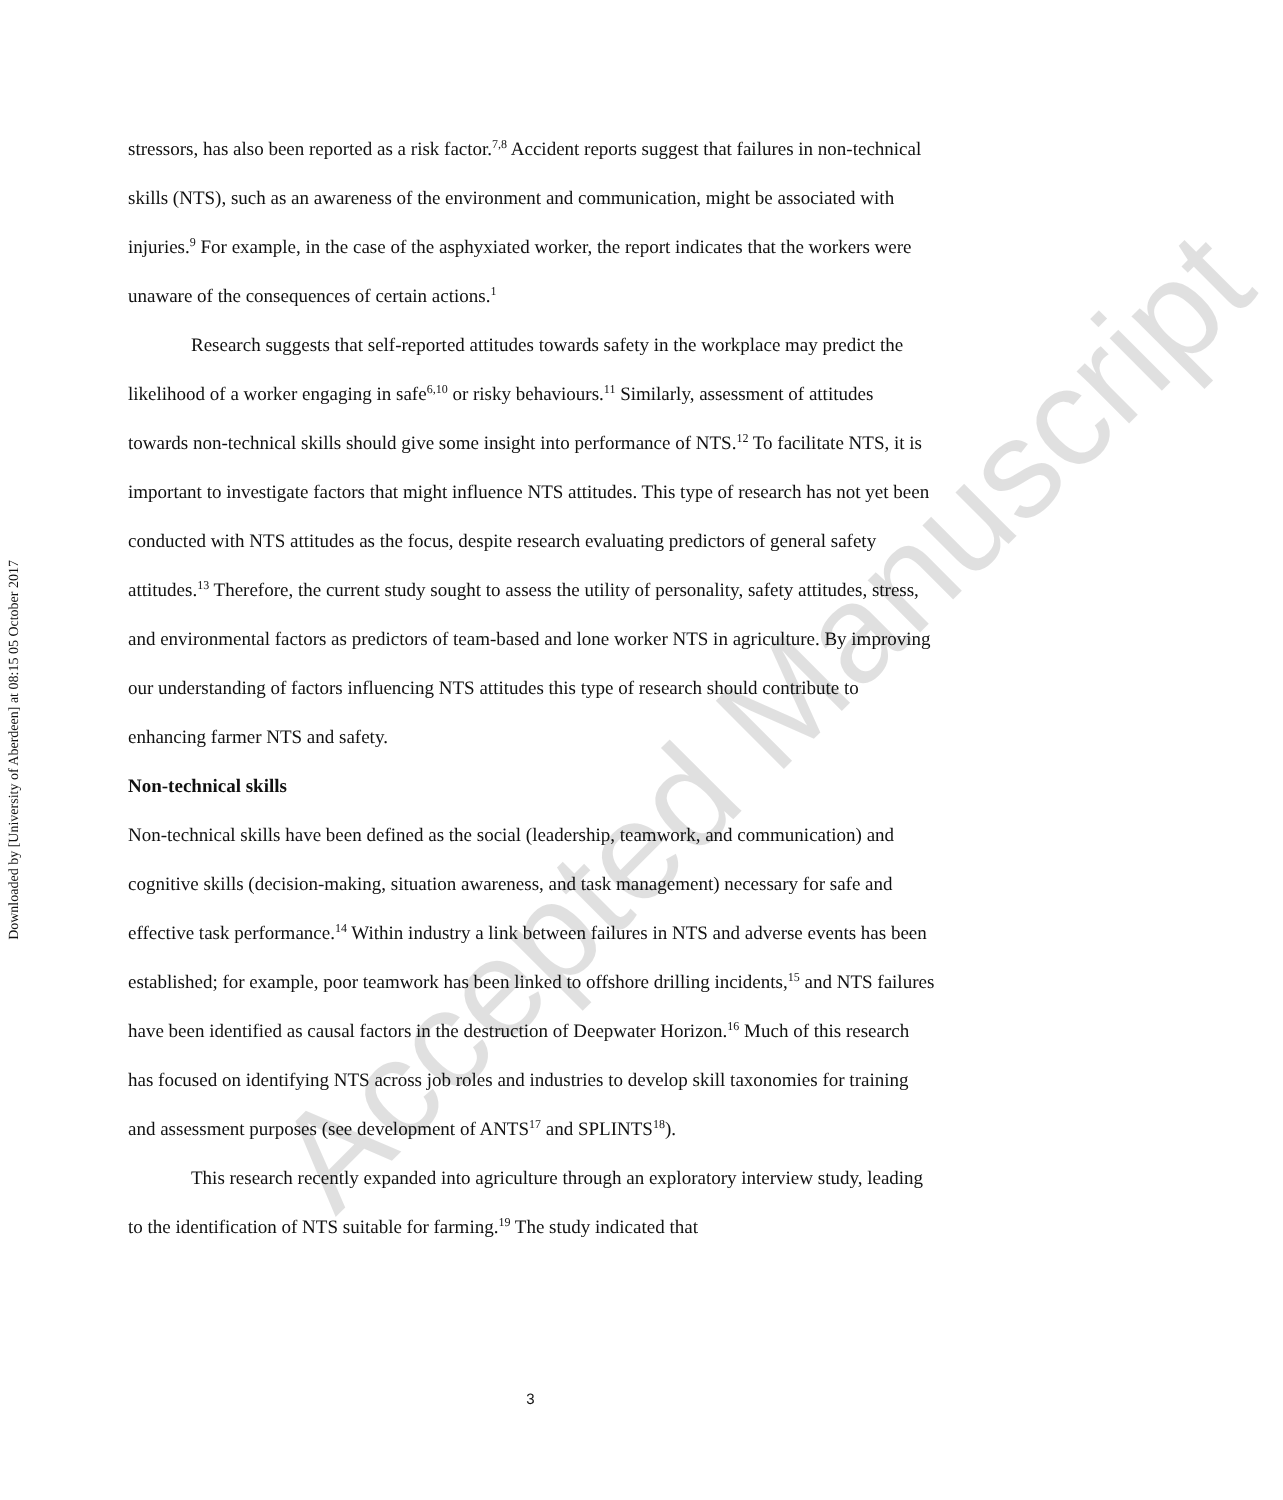Downloaded by [University of Aberdeen] at 08:15 05 October 2017
stressors, has also been reported as a risk factor.<sup>7,8</sup> Accident reports suggest that failures in non-technical skills (NTS), such as an awareness of the environment and communication, might be associated with injuries.<sup>9</sup> For example, in the case of the asphyxiated worker, the report indicates that the workers were unaware of the consequences of certain actions.<sup>1</sup>
Research suggests that self-reported attitudes towards safety in the workplace may predict the likelihood of a worker engaging in safe<sup>6,10</sup> or risky behaviours.<sup>11</sup> Similarly, assessment of attitudes towards non-technical skills should give some insight into performance of NTS.<sup>12</sup> To facilitate NTS, it is important to investigate factors that might influence NTS attitudes. This type of research has not yet been conducted with NTS attitudes as the focus, despite research evaluating predictors of general safety attitudes.<sup>13</sup> Therefore, the current study sought to assess the utility of personality, safety attitudes, stress, and environmental factors as predictors of team-based and lone worker NTS in agriculture. By improving our understanding of factors influencing NTS attitudes this type of research should contribute to enhancing farmer NTS and safety.
Non-technical skills
Non-technical skills have been defined as the social (leadership, teamwork, and communication) and cognitive skills (decision-making, situation awareness, and task management) necessary for safe and effective task performance.<sup>14</sup> Within industry a link between failures in NTS and adverse events has been established; for example, poor teamwork has been linked to offshore drilling incidents,<sup>15</sup> and NTS failures have been identified as causal factors in the destruction of Deepwater Horizon.<sup>16</sup> Much of this research has focused on identifying NTS across job roles and industries to develop skill taxonomies for training and assessment purposes (see development of ANTS<sup>17</sup> and SPLINTS<sup>18</sup>).
This research recently expanded into agriculture through an exploratory interview study, leading to the identification of NTS suitable for farming.<sup>19</sup> The study indicated that
Accepted Manuscript
3